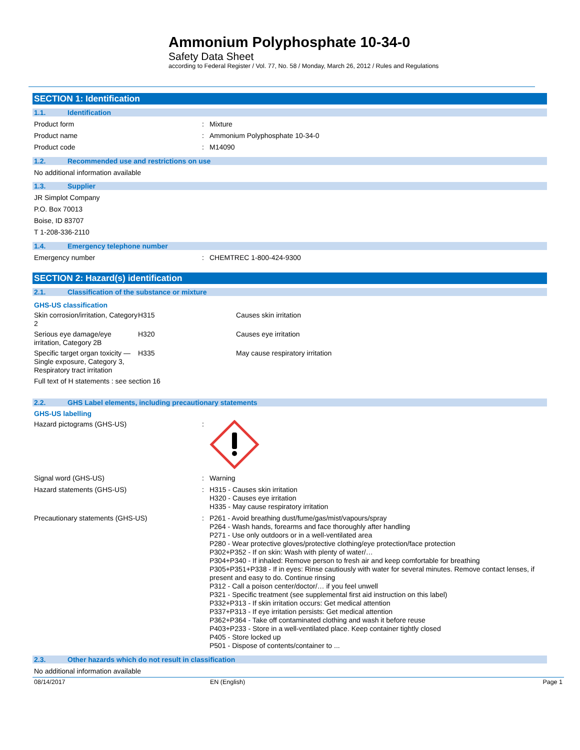Ammonium Polyphosphate 10-34-0
Safety Data Sheet
according to Federal Register / Vol. 77, No. 58 / Monday, March 26, 2012 / Rules and Regulations
SECTION 1: Identification
1.1. Identification
Product form : Mixture
Product name : Ammonium Polyphosphate 10-34-0
Product code : M14090
1.2. Recommended use and restrictions on use
No additional information available
1.3. Supplier
JR Simplot Company
P.O. Box 70013
Boise, ID 83707
T 1-208-336-2110
1.4. Emergency telephone number
Emergency number : CHEMTREC 1-800-424-9300
SECTION 2: Hazard(s) identification
2.1. Classification of the substance or mixture
GHS-US classification
| Skin corrosion/irritation, Category 2 | H315 | Causes skin irritation |
| Serious eye damage/eye irritation, Category 2B | H320 | Causes eye irritation |
| Specific target organ toxicity — Single exposure, Category 3, Respiratory tract irritation | H335 | May cause respiratory irritation |
Full text of H statements : see section 16
2.2. GHS Label elements, including precautionary statements
GHS-US labelling
Hazard pictograms (GHS-US) :
Signal word (GHS-US) : Warning
Hazard statements (GHS-US) : H315 - Causes skin irritation
H320 - Causes eye irritation
H335 - May cause respiratory irritation
Precautionary statements (GHS-US) : P261 - Avoid breathing dust/fume/gas/mist/vapours/spray
P264 - Wash hands, forearms and face thoroughly after handling
P271 - Use only outdoors or in a well-ventilated area
P280 - Wear protective gloves/protective clothing/eye protection/face protection
P302+P352 - If on skin: Wash with plenty of water/…
P304+P340 - If inhaled: Remove person to fresh air and keep comfortable for breathing
P305+P351+P338 - If in eyes: Rinse cautiously with water for several minutes. Remove contact lenses, if present and easy to do. Continue rinsing
P312 - Call a poison center/doctor/… if you feel unwell
P321 - Specific treatment (see supplemental first aid instruction on this label)
P332+P313 - If skin irritation occurs: Get medical attention
P337+P313 - If eye irritation persists: Get medical attention
P362+P364 - Take off contaminated clothing and wash it before reuse
P403+P233 - Store in a well-ventilated place. Keep container tightly closed
P405 - Store locked up
P501 - Dispose of contents/container to ...
2.3. Other hazards which do not result in classification
No additional information available
08/14/2017 EN (English) Page 1